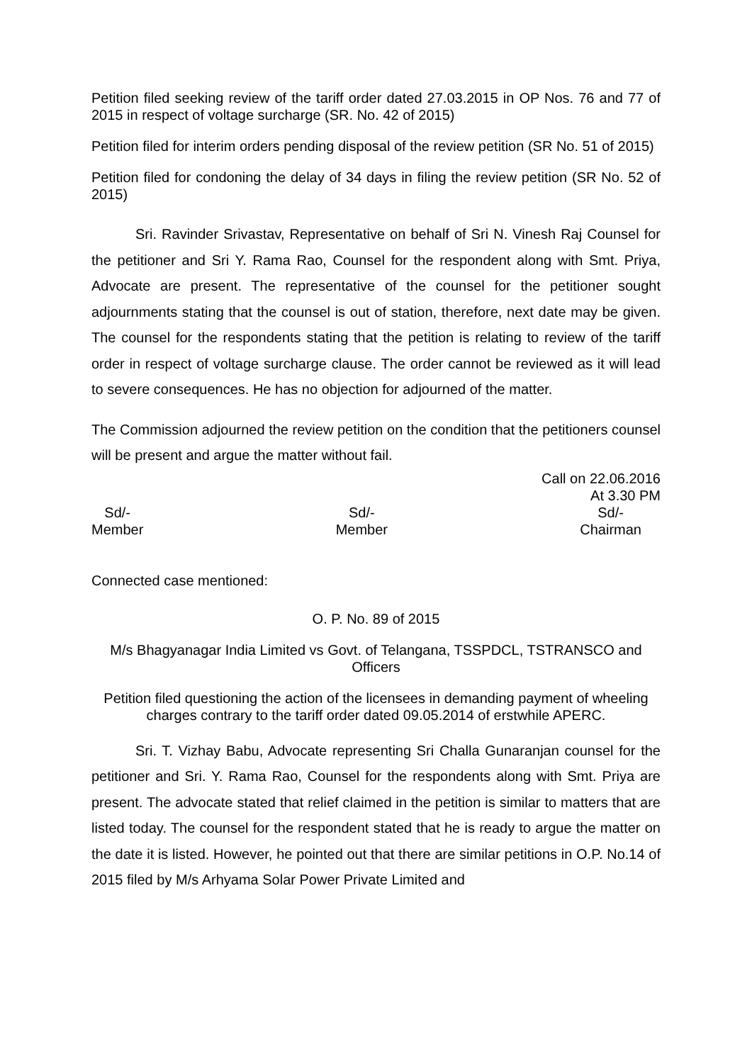Petition filed seeking review of the tariff order dated 27.03.2015 in OP Nos. 76 and 77 of 2015 in respect of voltage surcharge (SR. No. 42 of 2015)
Petition filed for interim orders pending disposal of the review petition (SR No. 51 of 2015)
Petition filed for condoning the delay of 34 days in filing the review petition (SR No. 52 of 2015)
Sri. Ravinder Srivastav, Representative on behalf of Sri N. Vinesh Raj Counsel for the petitioner and Sri Y. Rama Rao, Counsel for the respondent along with Smt. Priya, Advocate are present. The representative of the counsel for the petitioner sought adjournments stating that the counsel is out of station, therefore, next date may be given. The counsel for the respondents stating that the petition is relating to review of the tariff order in respect of voltage surcharge clause. The order cannot be reviewed as it will lead to severe consequences. He has no objection for adjourned of the matter.
The Commission adjourned the review petition on the condition that the petitioners counsel will be present and argue the matter without fail.
Call on 22.06.2016
At 3.30 PM
Sd/-
Member
Sd/-
Member
Sd/-
Chairman
Connected case mentioned:
O. P. No. 89 of 2015
M/s Bhagyanagar India Limited vs Govt. of Telangana, TSSPDCL, TSTRANSCO and Officers
Petition filed questioning the action of the licensees in demanding payment of wheeling charges contrary to the tariff order dated 09.05.2014 of erstwhile APERC.
Sri. T. Vizhay Babu, Advocate representing Sri Challa Gunaranjan counsel for the petitioner and Sri. Y. Rama Rao, Counsel for the respondents along with Smt. Priya are present. The advocate stated that relief claimed in the petition is similar to matters that are listed today. The counsel for the respondent stated that he is ready to argue the matter on the date it is listed. However, he pointed out that there are similar petitions in O.P. No.14 of 2015 filed by M/s Arhyama Solar Power Private Limited and